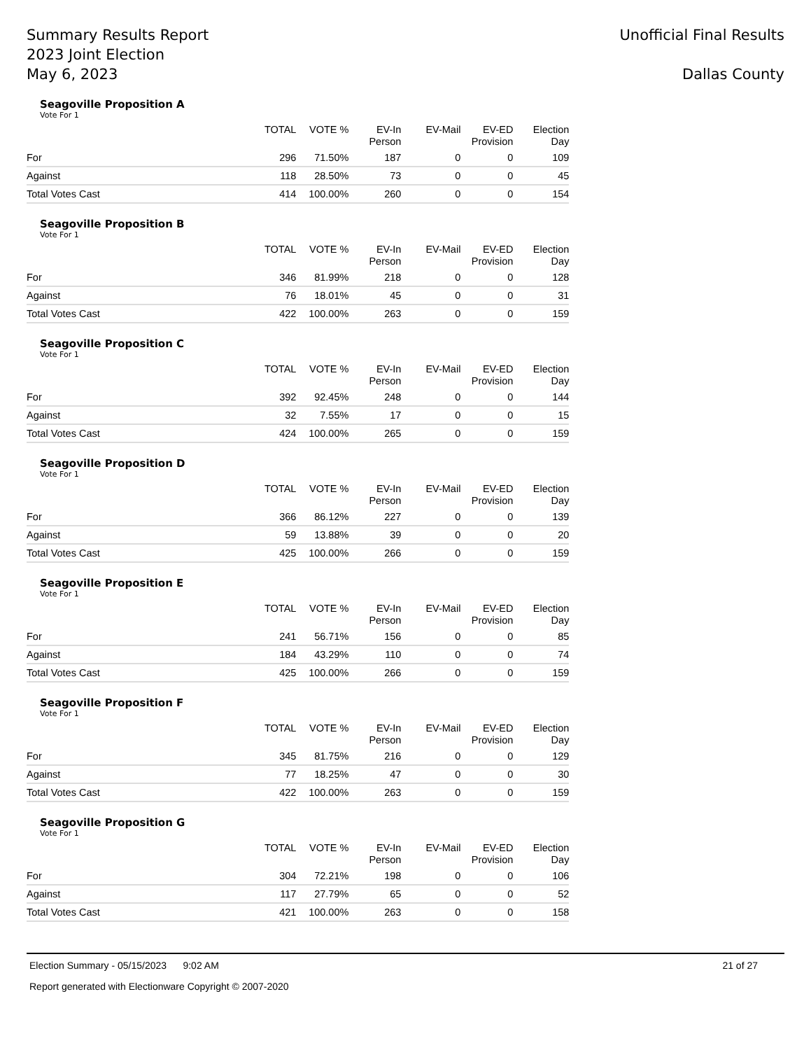Summary Results Report
2023 Joint Election
May 6, 2023
Unofficial Final Results
Dallas County
Seagoville Proposition A
Vote For 1
| | TOTAL | VOTE % | EV-In Person | EV-Mail | EV-ED Provision | Election Day |
| --- | --- | --- | --- | --- | --- | --- |
| For | 296 | 71.50% | 187 | 0 | 0 | 109 |
| Against | 118 | 28.50% | 73 | 0 | 0 | 45 |
| Total Votes Cast | 414 | 100.00% | 260 | 0 | 0 | 154 |
Seagoville Proposition B
Vote For 1
| | TOTAL | VOTE % | EV-In Person | EV-Mail | EV-ED Provision | Election Day |
| --- | --- | --- | --- | --- | --- | --- |
| For | 346 | 81.99% | 218 | 0 | 0 | 128 |
| Against | 76 | 18.01% | 45 | 0 | 0 | 31 |
| Total Votes Cast | 422 | 100.00% | 263 | 0 | 0 | 159 |
Seagoville Proposition C
Vote For 1
| | TOTAL | VOTE % | EV-In Person | EV-Mail | EV-ED Provision | Election Day |
| --- | --- | --- | --- | --- | --- | --- |
| For | 392 | 92.45% | 248 | 0 | 0 | 144 |
| Against | 32 | 7.55% | 17 | 0 | 0 | 15 |
| Total Votes Cast | 424 | 100.00% | 265 | 0 | 0 | 159 |
Seagoville Proposition D
Vote For 1
| | TOTAL | VOTE % | EV-In Person | EV-Mail | EV-ED Provision | Election Day |
| --- | --- | --- | --- | --- | --- | --- |
| For | 366 | 86.12% | 227 | 0 | 0 | 139 |
| Against | 59 | 13.88% | 39 | 0 | 0 | 20 |
| Total Votes Cast | 425 | 100.00% | 266 | 0 | 0 | 159 |
Seagoville Proposition E
Vote For 1
| | TOTAL | VOTE % | EV-In Person | EV-Mail | EV-ED Provision | Election Day |
| --- | --- | --- | --- | --- | --- | --- |
| For | 241 | 56.71% | 156 | 0 | 0 | 85 |
| Against | 184 | 43.29% | 110 | 0 | 0 | 74 |
| Total Votes Cast | 425 | 100.00% | 266 | 0 | 0 | 159 |
Seagoville Proposition F
Vote For 1
| | TOTAL | VOTE % | EV-In Person | EV-Mail | EV-ED Provision | Election Day |
| --- | --- | --- | --- | --- | --- | --- |
| For | 345 | 81.75% | 216 | 0 | 0 | 129 |
| Against | 77 | 18.25% | 47 | 0 | 0 | 30 |
| Total Votes Cast | 422 | 100.00% | 263 | 0 | 0 | 159 |
Seagoville Proposition G
Vote For 1
| | TOTAL | VOTE % | EV-In Person | EV-Mail | EV-ED Provision | Election Day |
| --- | --- | --- | --- | --- | --- | --- |
| For | 304 | 72.21% | 198 | 0 | 0 | 106 |
| Against | 117 | 27.79% | 65 | 0 | 0 | 52 |
| Total Votes Cast | 421 | 100.00% | 263 | 0 | 0 | 158 |
Election Summary - 05/15/2023 9:02 AM 21 of 27
Report generated with Electionware Copyright © 2007-2020